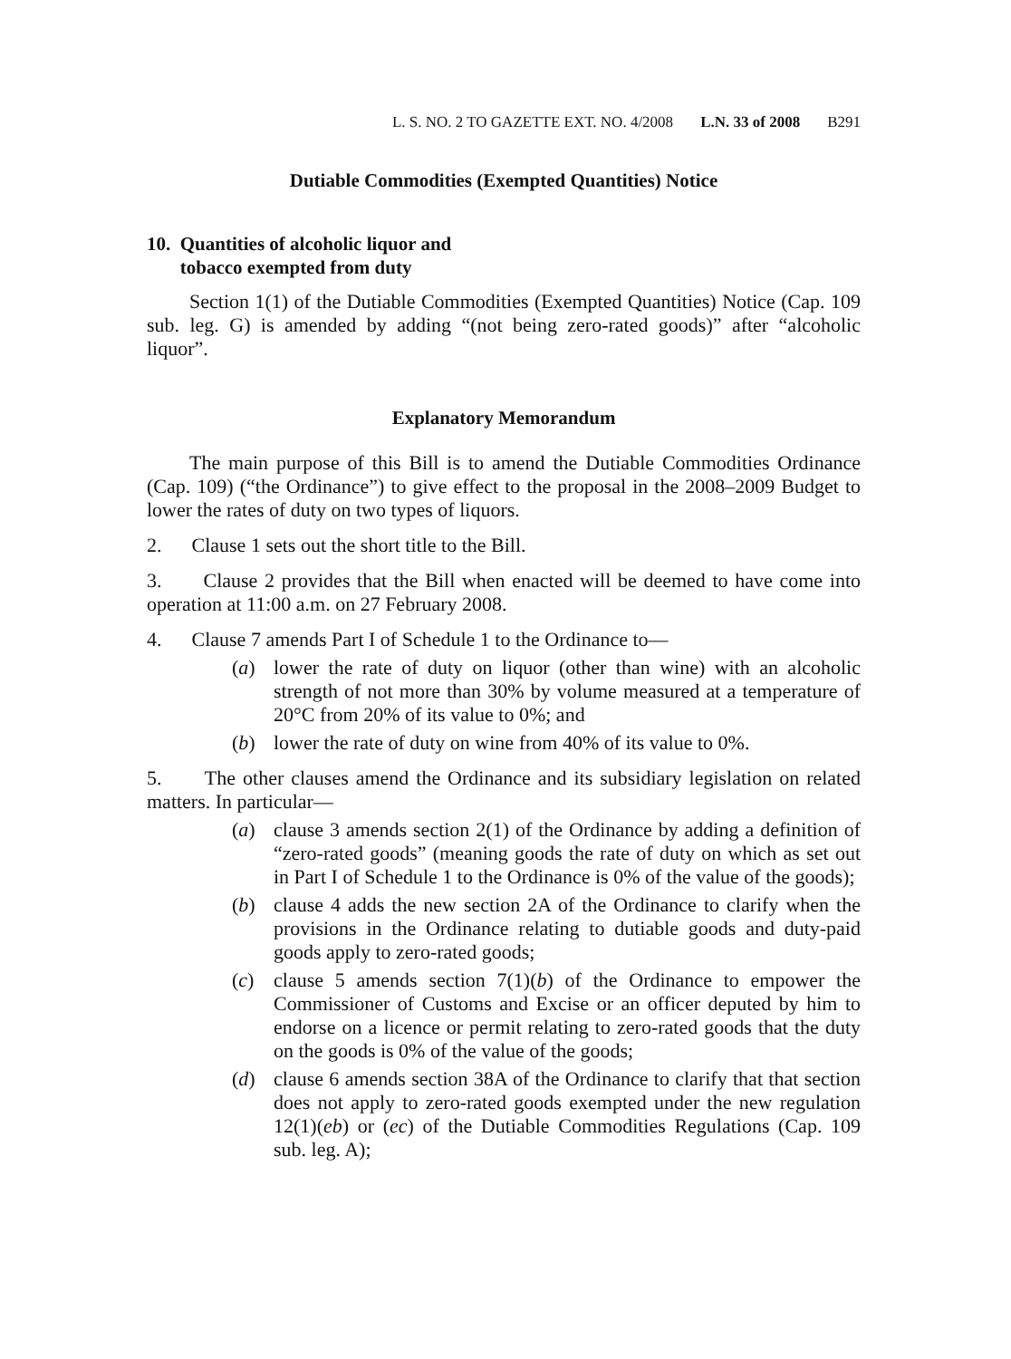L. S. NO. 2 TO GAZETTE EXT. NO. 4/2008 L.N. 33 of 2008 B291
Dutiable Commodities (Exempted Quantities) Notice
10. Quantities of alcoholic liquor and
tobacco exempted from duty
Section 1(1) of the Dutiable Commodities (Exempted Quantities) Notice (Cap. 109 sub. leg. G) is amended by adding “(not being zero-rated goods)” after “alcoholic liquor”.
Explanatory Memorandum
The main purpose of this Bill is to amend the Dutiable Commodities Ordinance (Cap. 109) (“the Ordinance”) to give effect to the proposal in the 2008–2009 Budget to lower the rates of duty on two types of liquors.
2. Clause 1 sets out the short title to the Bill.
3. Clause 2 provides that the Bill when enacted will be deemed to have come into operation at 11:00 a.m. on 27 February 2008.
4. Clause 7 amends Part I of Schedule 1 to the Ordinance to—
(a) lower the rate of duty on liquor (other than wine) with an alcoholic strength of not more than 30% by volume measured at a temperature of 20°C from 20% of its value to 0%; and
(b) lower the rate of duty on wine from 40% of its value to 0%.
5. The other clauses amend the Ordinance and its subsidiary legislation on related matters. In particular—
(a) clause 3 amends section 2(1) of the Ordinance by adding a definition of “zero-rated goods” (meaning goods the rate of duty on which as set out in Part I of Schedule 1 to the Ordinance is 0% of the value of the goods);
(b) clause 4 adds the new section 2A of the Ordinance to clarify when the provisions in the Ordinance relating to dutiable goods and duty-paid goods apply to zero-rated goods;
(c) clause 5 amends section 7(1)(b) of the Ordinance to empower the Commissioner of Customs and Excise or an officer deputed by him to endorse on a licence or permit relating to zero-rated goods that the duty on the goods is 0% of the value of the goods;
(d) clause 6 amends section 38A of the Ordinance to clarify that that section does not apply to zero-rated goods exempted under the new regulation 12(1)(eb) or (ec) of the Dutiable Commodities Regulations (Cap. 109 sub. leg. A);